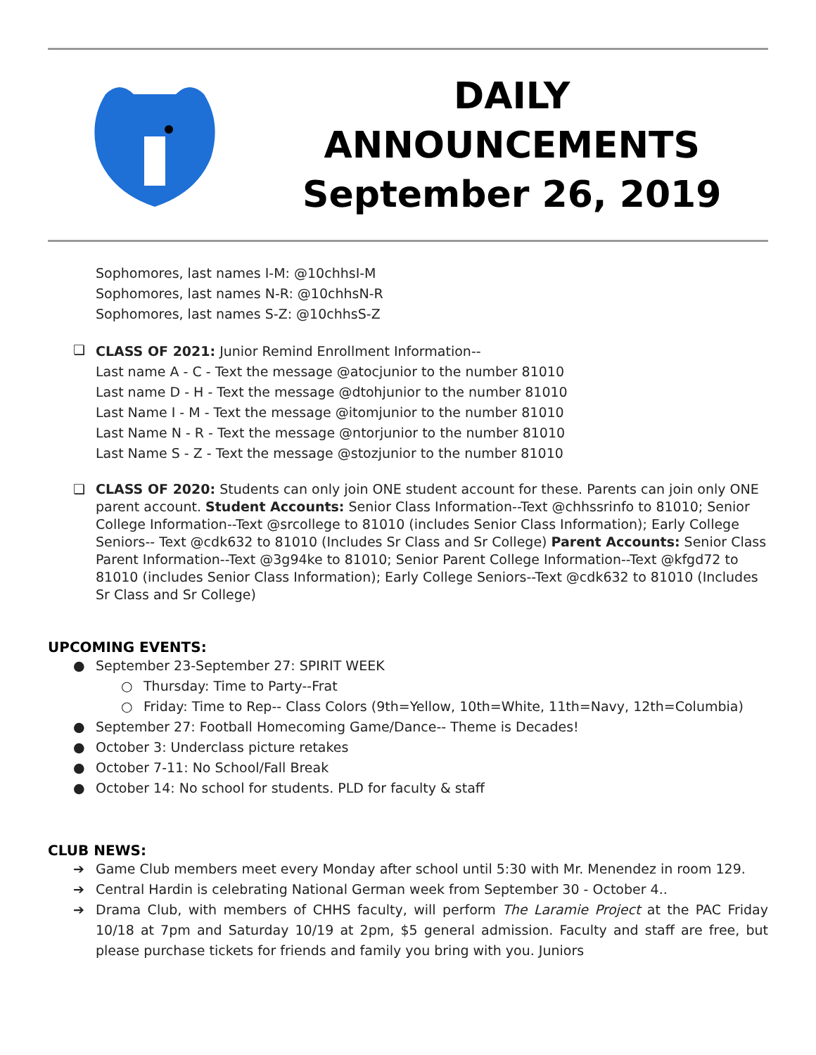DAILY
ANNOUNCEMENTS
September 26, 2019
Sophomores, last names I-M: @10chhsI-M
Sophomores, last names N-R: @10chhsN-R
Sophomores, last names S-Z: @10chhsS-Z
❏
CLASS OF 2021: Junior Remind Enrollment Information--
Last name A - C - Text the message @atocjunior to the number 81010
Last name D - H - Text the message @dtohjunior to the number 81010
Last Name I - M - Text the message @itomjunior to the number 81010
Last Name N - R - Text the message @ntorjunior to the number 81010
Last Name S - Z - Text the message @stozjunior to the number 81010
❏ CLASS OF 2020: Students can only join ONE student account for these. Parents can join only ONE parent account. Student Accounts: Senior Class Information--Text @chhssrinfo to 81010; Senior College Information--Text @srcollege to 81010 (includes Senior Class Information); Early College Seniors-- Text @cdk632 to 81010 (Includes Sr Class and Sr College) Parent Accounts: Senior Class Parent Information--Text @3g94ke to 81010; Senior Parent College Information--Text @kfgd72 to 81010 (includes Senior Class Information); Early College Seniors--Text @cdk632 to 81010 (Includes Sr Class and Sr College)
UPCOMING EVENTS:
● September 23-September 27: SPIRIT WEEK
○ Thursday: Time to Party--Frat
○ Friday: Time to Rep-- Class Colors (9th=Yellow, 10th=White, 11th=Navy, 12th=Columbia)
● September 27: Football Homecoming Game/Dance-- Theme is Decades!
● October 3: Underclass picture retakes
● October 7-11: No School/Fall Break
● October 14: No school for students. PLD for faculty & staff
CLUB NEWS:
➔ Game Club members meet every Monday after school until 5:30 with Mr. Menendez in room 129.
➔ Central Hardin is celebrating National German week from September 30 - October 4..
➔ Drama Club, with members of CHHS faculty, will perform The Laramie Project at the PAC Friday 10/18 at 7pm and Saturday 10/19 at 2pm, $5 general admission. Faculty and staff are free, but please purchase tickets for friends and family you bring with you. Juniors